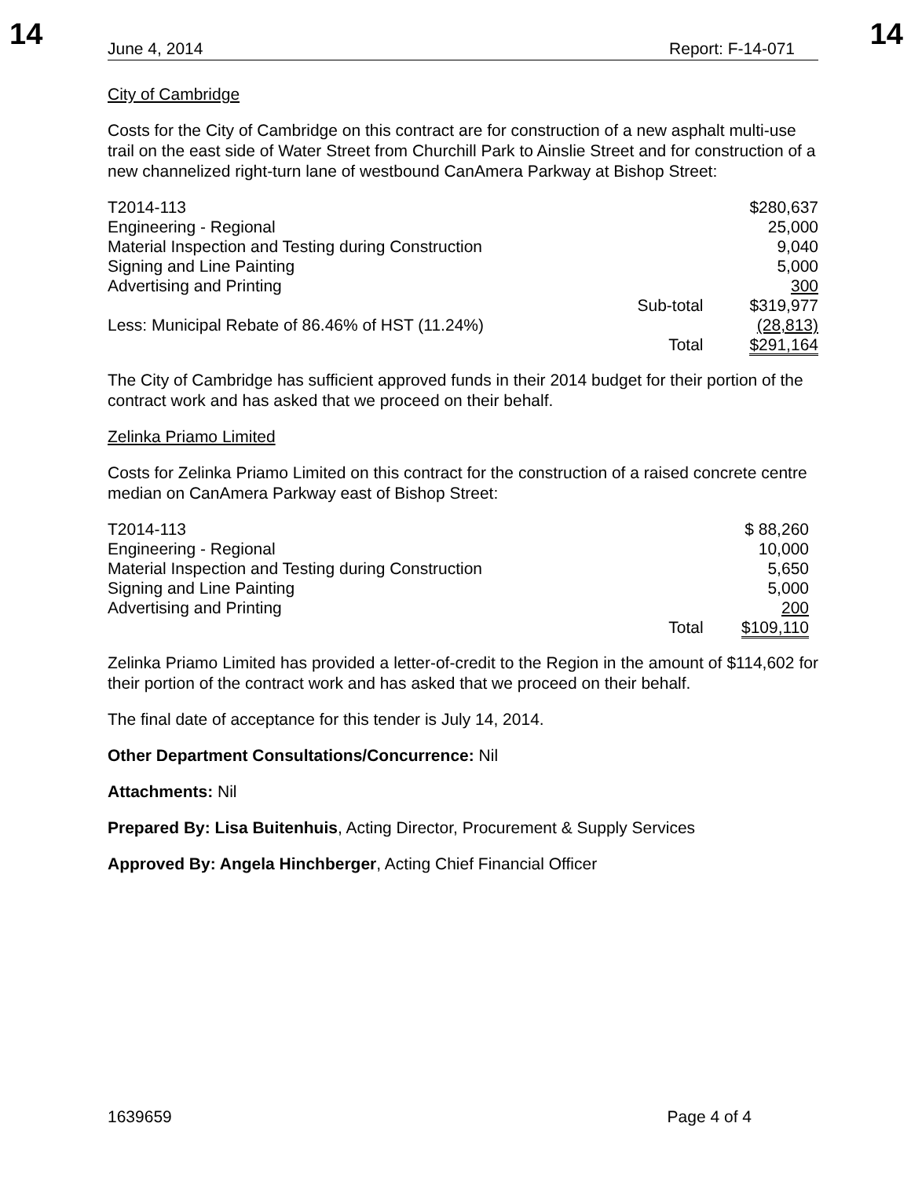14 14
June 4, 2014 Report: F-14-071
City of Cambridge
Costs for the City of Cambridge on this contract are for construction of a new asphalt multi-use trail on the east side of Water Street from Churchill Park to Ainslie Street and for construction of a new channelized right-turn lane of westbound CanAmera Parkway at Bishop Street:
| T2014-113 | | $280,637 |
| Engineering - Regional | | 25,000 |
| Material Inspection and Testing during Construction | | 9,040 |
| Signing and Line Painting | | 5,000 |
| Advertising and Printing | | 300 |
| | Sub-total | $319,977 |
| Less: Municipal Rebate of 86.46% of HST (11.24%) | | (28,813) |
| | Total | $291,164 |
The City of Cambridge has sufficient approved funds in their 2014 budget for their portion of the contract work and has asked that we proceed on their behalf.
Zelinka Priamo Limited
Costs for Zelinka Priamo Limited on this contract for the construction of a raised concrete centre median on CanAmera Parkway east of Bishop Street:
| T2014-113 | | $ 88,260 |
| Engineering - Regional | | 10,000 |
| Material Inspection and Testing during Construction | | 5,650 |
| Signing and Line Painting | | 5,000 |
| Advertising and Printing | | 200 |
| | Total | $109,110 |
Zelinka Priamo Limited has provided a letter-of-credit to the Region in the amount of $114,602 for their portion of the contract work and has asked that we proceed on their behalf.
The final date of acceptance for this tender is July 14, 2014.
Other Department Consultations/Concurrence: Nil
Attachments: Nil
Prepared By: Lisa Buitenhuis, Acting Director, Procurement & Supply Services
Approved By: Angela Hinchberger, Acting Chief Financial Officer
1639659 Page 4 of 4